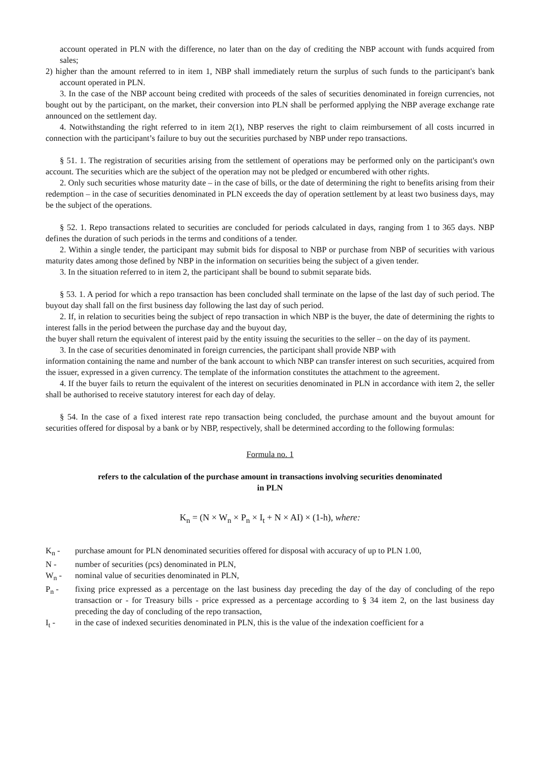account operated in PLN with the difference, no later than on the day of crediting the NBP account with funds acquired from sales;
2) higher than the amount referred to in item 1, NBP shall immediately return the surplus of such funds to the participant's bank account operated in PLN.
3. In the case of the NBP account being credited with proceeds of the sales of securities denominated in foreign currencies, not bought out by the participant, on the market, their conversion into PLN shall be performed applying the NBP average exchange rate announced on the settlement day.
4. Notwithstanding the right referred to in item 2(1), NBP reserves the right to claim reimbursement of all costs incurred in connection with the participant’s failure to buy out the securities purchased by NBP under repo transactions.
§ 51. 1. The registration of securities arising from the settlement of operations may be performed only on the participant's own account. The securities which are the subject of the operation may not be pledged or encumbered with other rights.
2. Only such securities whose maturity date – in the case of bills, or the date of determining the right to benefits arising from their redemption – in the case of securities denominated in PLN exceeds the day of operation settlement by at least two business days, may be the subject of the operations.
§ 52. 1. Repo transactions related to securities are concluded for periods calculated in days, ranging from 1 to 365 days. NBP defines the duration of such periods in the terms and conditions of a tender.
2. Within a single tender, the participant may submit bids for disposal to NBP or purchase from NBP of securities with various maturity dates among those defined by NBP in the information on securities being the subject of a given tender.
3. In the situation referred to in item 2, the participant shall be bound to submit separate bids.
§ 53. 1. A period for which a repo transaction has been concluded shall terminate on the lapse of the last day of such period. The buyout day shall fall on the first business day following the last day of such period.
2. If, in relation to securities being the subject of repo transaction in which NBP is the buyer, the date of determining the rights to interest falls in the period between the purchase day and the buyout day,
the buyer shall return the equivalent of interest paid by the entity issuing the securities to the seller – on the day of its payment.
3. In the case of securities denominated in foreign currencies, the participant shall provide NBP with
information containing the name and number of the bank account to which NBP can transfer interest on such securities, acquired from the issuer, expressed in a given currency. The template of the information constitutes the attachment to the agreement.
4. If the buyer fails to return the equivalent of the interest on securities denominated in PLN in accordance with item 2, the seller shall be authorised to receive statutory interest for each day of delay.
§ 54. In the case of a fixed interest rate repo transaction being concluded, the purchase amount and the buyout amount for securities offered for disposal by a bank or by NBP, respectively, shall be determined according to the following formulas:
Formula no. 1
refers to the calculation of the purchase amount in transactions involving securities denominated
in PLN
K<sub>n</sub> = (N × W<sub>n</sub> × P<sub>n</sub> × I<sub>t</sub> + N × AI) × (1-h), where:
K<sub>n</sub> - purchase amount for PLN denominated securities offered for disposal with accuracy of up to PLN 1.00,
N - number of securities (pcs) denominated in PLN,
W<sub>n</sub> - nominal value of securities denominated in PLN,
P<sub>n</sub> - fixing price expressed as a percentage on the last business day preceding the day of the day of concluding of the repo transaction or - for Treasury bills - price expressed as a percentage according to § 34 item 2, on the last business day preceding the day of concluding of the repo transaction,
I<sub>t</sub> - in the case of indexed securities denominated in PLN, this is the value of the indexation coefficient for a